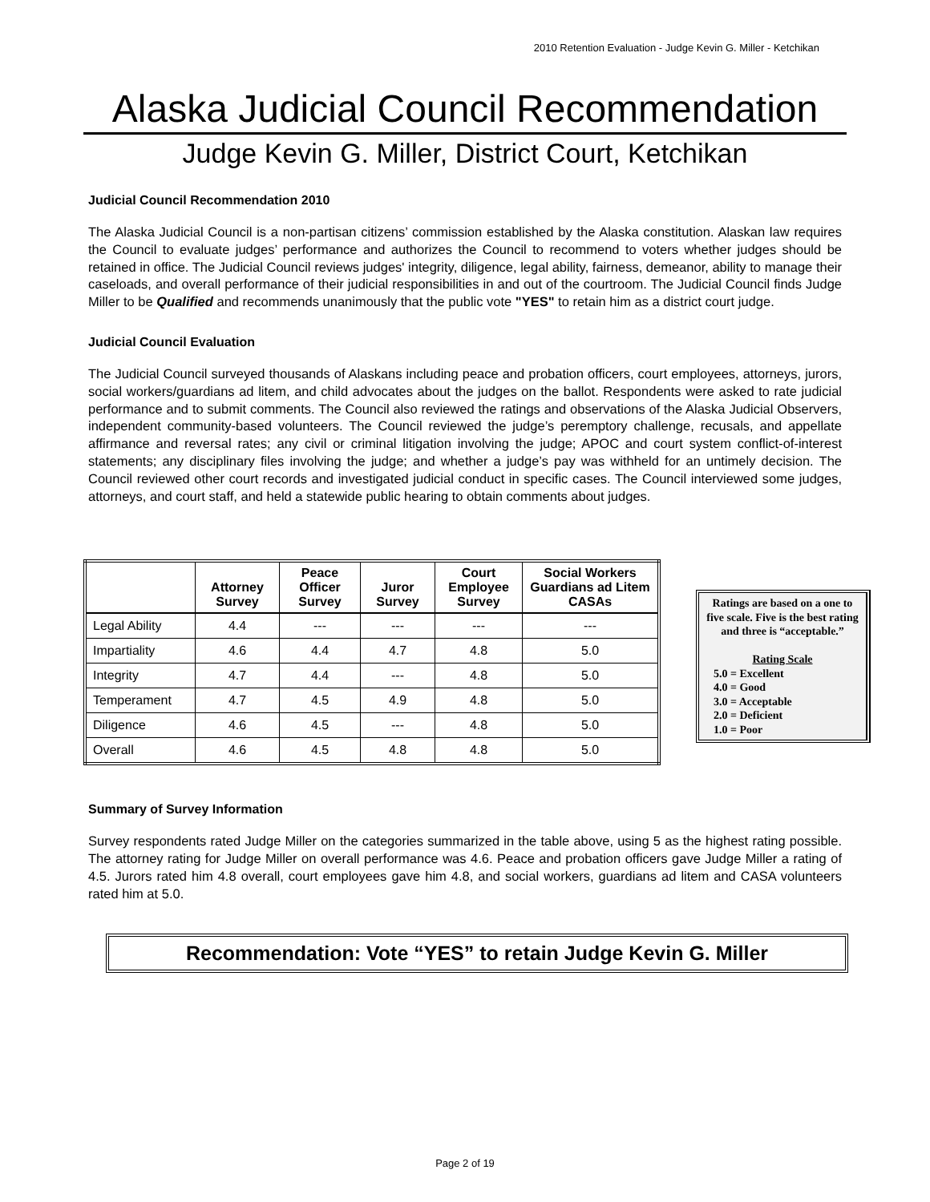2010 Retention Evaluation - Judge Kevin G. Miller - Ketchikan
Alaska Judicial Council Recommendation
Judge Kevin G. Miller, District Court, Ketchikan
Judicial Council Recommendation 2010
The Alaska Judicial Council is a non-partisan citizens’ commission established by the Alaska constitution. Alaskan law requires the Council to evaluate judges’ performance and authorizes the Council to recommend to voters whether judges should be retained in office. The Judicial Council reviews judges' integrity, diligence, legal ability, fairness, demeanor, ability to manage their caseloads, and overall performance of their judicial responsibilities in and out of the courtroom. The Judicial Council finds Judge Miller to be Qualified and recommends unanimously that the public vote "YES" to retain him as a district court judge.
Judicial Council Evaluation
The Judicial Council surveyed thousands of Alaskans including peace and probation officers, court employees, attorneys, jurors, social workers/guardians ad litem, and child advocates about the judges on the ballot. Respondents were asked to rate judicial performance and to submit comments. The Council also reviewed the ratings and observations of the Alaska Judicial Observers, independent community-based volunteers. The Council reviewed the judge’s peremptory challenge, recusals, and appellate affirmance and reversal rates; any civil or criminal litigation involving the judge; APOC and court system conflict-of-interest statements; any disciplinary files involving the judge; and whether a judge’s pay was withheld for an untimely decision. The Council reviewed other court records and investigated judicial conduct in specific cases. The Council interviewed some judges, attorneys, and court staff, and held a statewide public hearing to obtain comments about judges.
| | Attorney Survey | Peace Officer Survey | Juror Survey | Court Employee Survey | Social Workers Guardians ad Litem CASAs |
| --- | --- | --- | --- | --- | --- |
| Legal Ability | 4.4 | --- | --- | --- | --- |
| Impartiality | 4.6 | 4.4 | 4.7 | 4.8 | 5.0 |
| Integrity | 4.7 | 4.4 | --- | 4.8 | 5.0 |
| Temperament | 4.7 | 4.5 | 4.9 | 4.8 | 5.0 |
| Diligence | 4.6 | 4.5 | --- | 4.8 | 5.0 |
| Overall | 4.6 | 4.5 | 4.8 | 4.8 | 5.0 |
Ratings are based on a one to five scale. Five is the best rating and three is “acceptable.”
Rating Scale
5.0 = Excellent
4.0 = Good
3.0 = Acceptable
2.0 = Deficient
1.0 = Poor
Summary of Survey Information
Survey respondents rated Judge Miller on the categories summarized in the table above, using 5 as the highest rating possible. The attorney rating for Judge Miller on overall performance was 4.6. Peace and probation officers gave Judge Miller a rating of 4.5. Jurors rated him 4.8 overall, court employees gave him 4.8, and social workers, guardians ad litem and CASA volunteers rated him at 5.0.
Recommendation: Vote “YES” to retain Judge Kevin G. Miller
Page 2 of 19